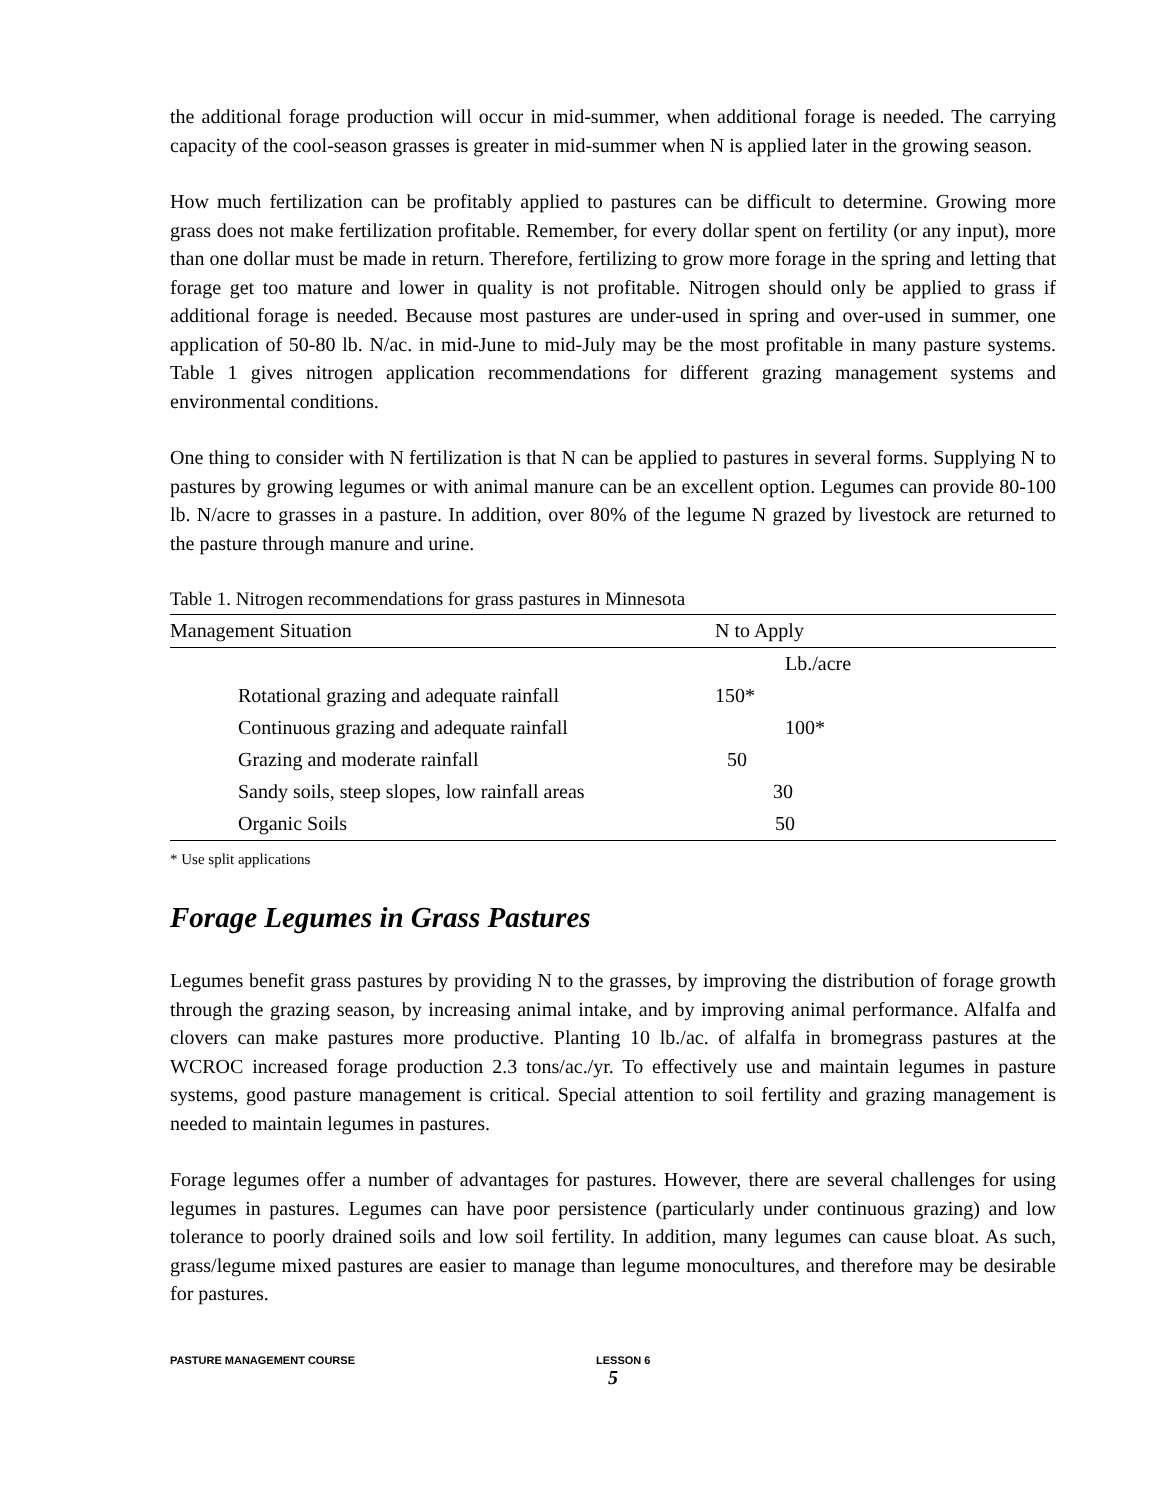the additional forage production will occur in mid-summer, when additional forage is needed. The carrying capacity of the cool-season grasses is greater in mid-summer when N is applied later in the growing season.
How much fertilization can be profitably applied to pastures can be difficult to determine. Growing more grass does not make fertilization profitable. Remember, for every dollar spent on fertility (or any input), more than one dollar must be made in return. Therefore, fertilizing to grow more forage in the spring and letting that forage get too mature and lower in quality is not profitable. Nitrogen should only be applied to grass if additional forage is needed. Because most pastures are under-used in spring and over-used in summer, one application of 50-80 lb. N/ac. in mid-June to mid-July may be the most profitable in many pasture systems. Table 1 gives nitrogen application recommendations for different grazing management systems and environmental conditions.
One thing to consider with N fertilization is that N can be applied to pastures in several forms. Supplying N to pastures by growing legumes or with animal manure can be an excellent option. Legumes can provide 80-100 lb. N/acre to grasses in a pasture. In addition, over 80% of the legume N grazed by livestock are returned to the pasture through manure and urine.
Table 1. Nitrogen recommendations for grass pastures in Minnesota
| Management Situation | N to Apply |
| --- | --- |
| | Lb./acre |
| Rotational grazing and adequate rainfall | 150* |
| Continuous grazing and adequate rainfall | 100* |
| Grazing and moderate rainfall | 50 |
| Sandy soils, steep slopes, low rainfall areas | 30 |
| Organic Soils | 50 |
* Use split applications
Forage Legumes in Grass Pastures
Legumes benefit grass pastures by providing N to the grasses, by improving the distribution of forage growth through the grazing season, by increasing animal intake, and by improving animal performance. Alfalfa and clovers can make pastures more productive. Planting 10 lb./ac. of alfalfa in bromegrass pastures at the WCROC increased forage production 2.3 tons/ac./yr. To effectively use and maintain legumes in pasture systems, good pasture management is critical. Special attention to soil fertility and grazing management is needed to maintain legumes in pastures.
Forage legumes offer a number of advantages for pastures. However, there are several challenges for using legumes in pastures. Legumes can have poor persistence (particularly under continuous grazing) and low tolerance to poorly drained soils and low soil fertility. In addition, many legumes can cause bloat. As such, grass/legume mixed pastures are easier to manage than legume monocultures, and therefore may be desirable for pastures.
PASTURE MANAGEMENT COURSE LESSON 6
5